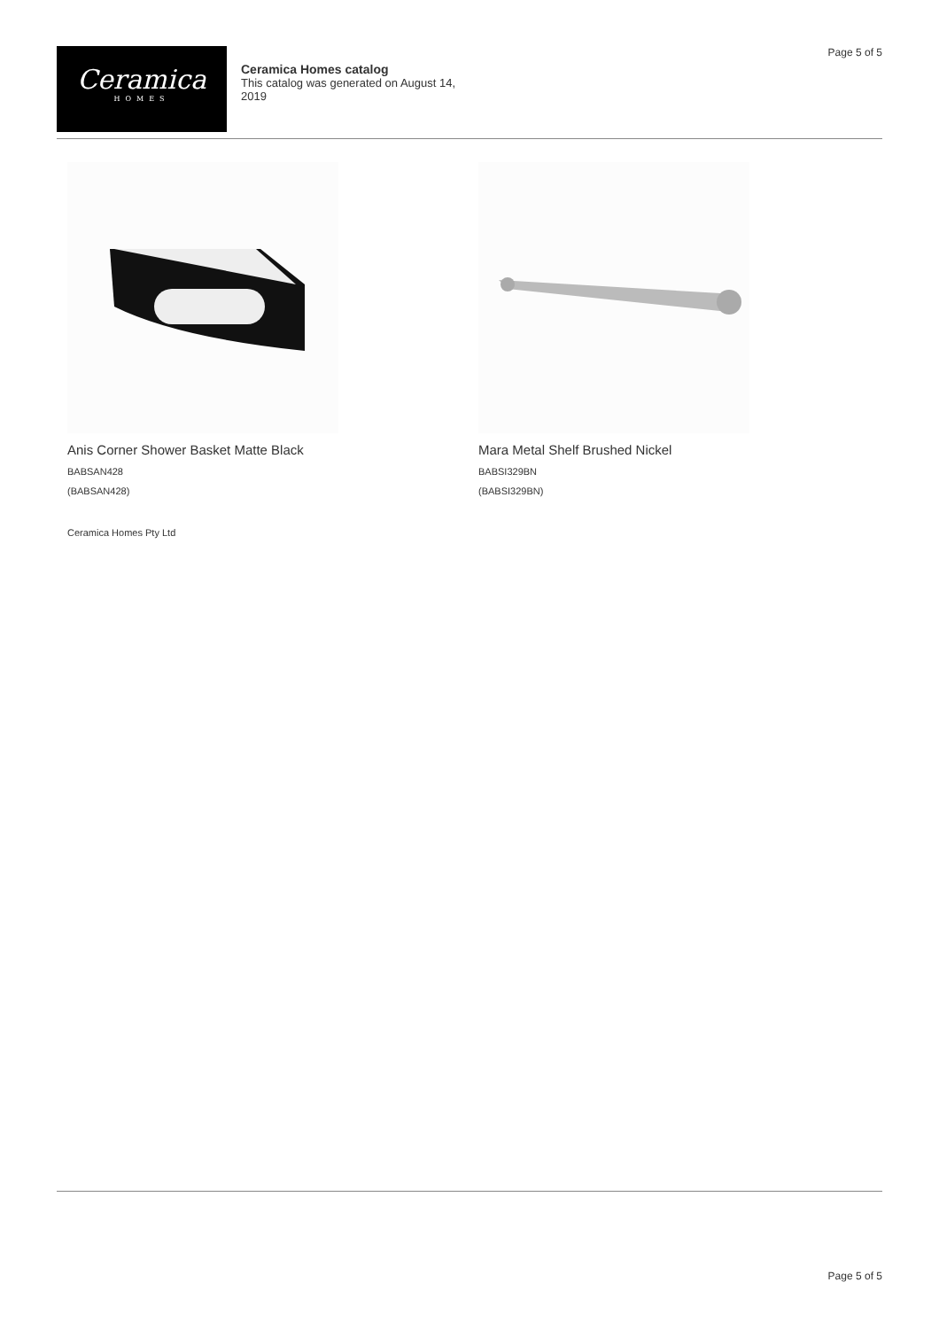Page 5 of 5
Ceramica
HOMES
Ceramica Homes catalog
This catalog was generated on August 14, 2019
Anis Corner Shower Basket Matte Black
BABSAN428
(BABSAN428)
Mara Metal Shelf Brushed Nickel
BABSI329BN
(BABSI329BN)
Ceramica Homes Pty Ltd
Page 5 of 5